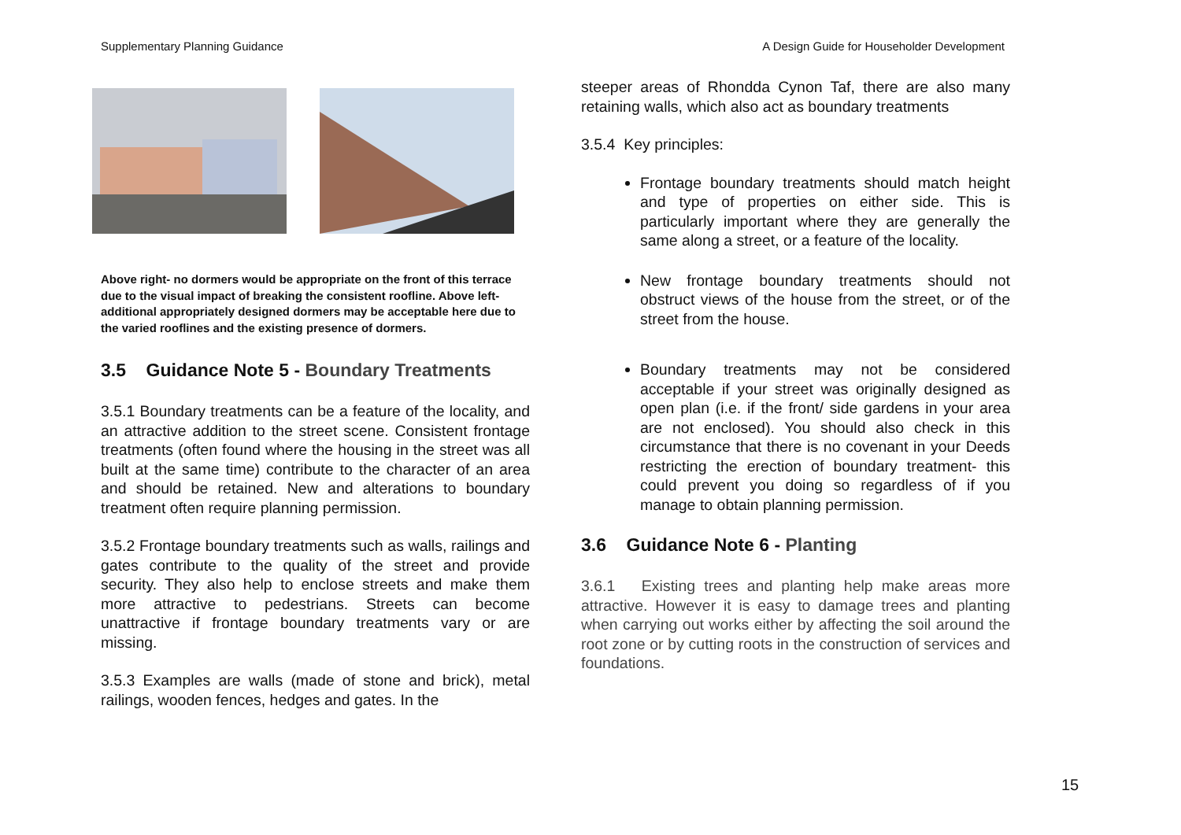Supplementary Planning Guidance A Design Guide for Householder Development
Above right- no dormers would be appropriate on the front of this terrace due to the visual impact of breaking the consistent roofline. Above left- additional appropriately designed dormers may be acceptable here due to the varied rooflines and the existing presence of dormers.
3.5 Guidance Note 5 - Boundary Treatments
3.5.1 Boundary treatments can be a feature of the locality, and an attractive addition to the street scene. Consistent frontage treatments (often found where the housing in the street was all built at the same time) contribute to the character of an area and should be retained. New and alterations to boundary treatment often require planning permission.
3.5.2 Frontage boundary treatments such as walls, railings and gates contribute to the quality of the street and provide security. They also help to enclose streets and make them more attractive to pedestrians. Streets can become unattractive if frontage boundary treatments vary or are missing.
3.5.3 Examples are walls (made of stone and brick), metal railings, wooden fences, hedges and gates. In the
steeper areas of Rhondda Cynon Taf, there are also many retaining walls, which also act as boundary treatments
3.5.4 Key principles:
Frontage boundary treatments should match height and type of properties on either side. This is particularly important where they are generally the same along a street, or a feature of the locality.
New frontage boundary treatments should not obstruct views of the house from the street, or of the street from the house.
Boundary treatments may not be considered acceptable if your street was originally designed as open plan (i.e. if the front/ side gardens in your area are not enclosed). You should also check in this circumstance that there is no covenant in your Deeds restricting the erection of boundary treatment- this could prevent you doing so regardless of if you manage to obtain planning permission.
3.6 Guidance Note 6 - Planting
3.6.1 Existing trees and planting help make areas more attractive. However it is easy to damage trees and planting when carrying out works either by affecting the soil around the root zone or by cutting roots in the construction of services and foundations.
15